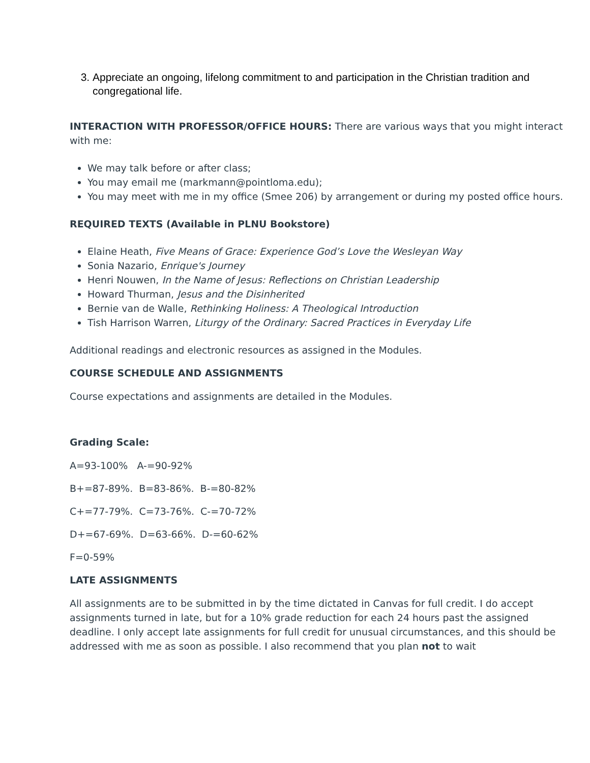3. Appreciate an ongoing, lifelong commitment to and participation in the Christian tradition and congregational life.
INTERACTION WITH PROFESSOR/OFFICE HOURS: There are various ways that you might interact with me:
We may talk before or after class;
You may email me (markmann@pointloma.edu);
You may meet with me in my office (Smee 206) by arrangement or during my posted office hours.
REQUIRED TEXTS (Available in PLNU Bookstore)
Elaine Heath, Five Means of Grace: Experience God’s Love the Wesleyan Way
Sonia Nazario, Enrique's Journey
Henri Nouwen, In the Name of Jesus: Reflections on Christian Leadership
Howard Thurman, Jesus and the Disinherited
Bernie van de Walle, Rethinking Holiness: A Theological Introduction
Tish Harrison Warren, Liturgy of the Ordinary: Sacred Practices in Everyday Life
Additional readings and electronic resources as assigned in the Modules.
COURSE SCHEDULE AND ASSIGNMENTS
Course expectations and assignments are detailed in the Modules.
Grading Scale:
A=93-100% A-=90-92%
B+=87-89%. B=83-86%. B-=80-82%
C+=77-79%. C=73-76%. C-=70-72%
D+=67-69%. D=63-66%. D-=60-62%
F=0-59%
LATE ASSIGNMENTS
All assignments are to be submitted in by the time dictated in Canvas for full credit. I do accept assignments turned in late, but for a 10% grade reduction for each 24 hours past the assigned deadline. I only accept late assignments for full credit for unusual circumstances, and this should be addressed with me as soon as possible. I also recommend that you plan not to wait